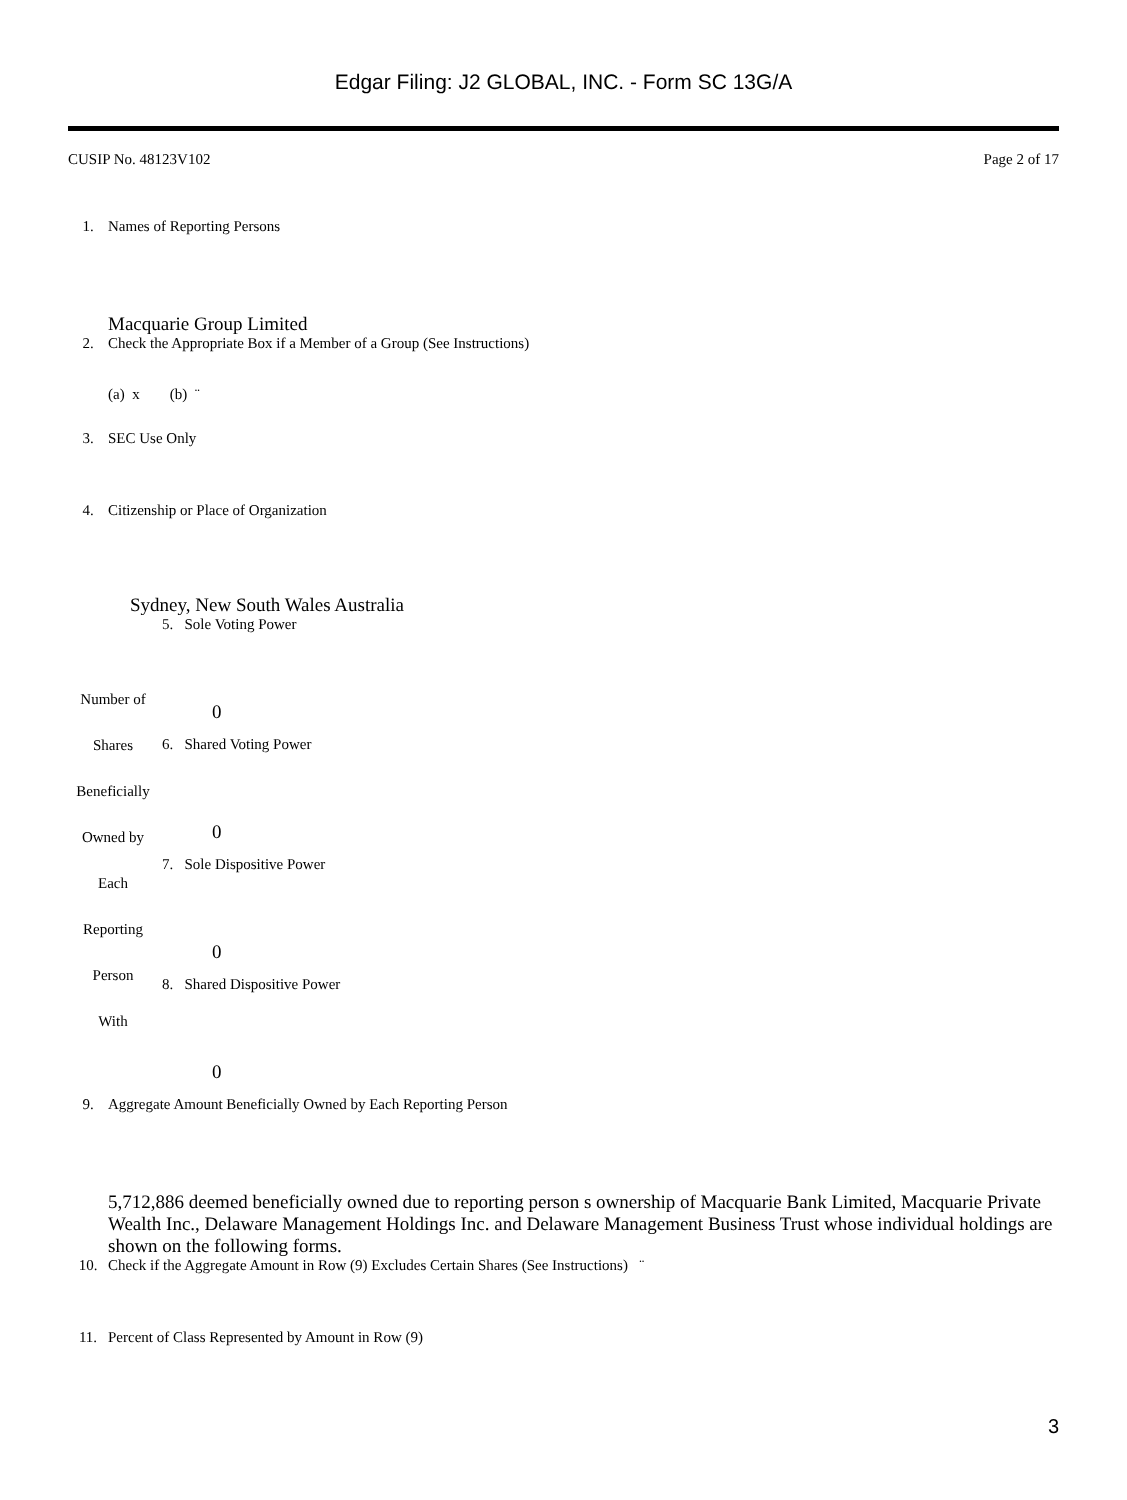Edgar Filing: J2 GLOBAL, INC. - Form SC 13G/A
CUSIP No. 48123V102 Page 2 of 17
| 1. | Names of Reporting Persons |
| | Macquarie Group Limited |
| 2. | Check the Appropriate Box if a Member of a Group (See Instructions) (a) x (b) ¨ |
| 3. | SEC Use Only |
| 4. | Citizenship or Place of Organization |
| | Sydney, New South Wales Australia |
| Number of Shares Beneficially Owned by Each Reporting Person With | 5. Sole Voting Power 0 |
| | 6. Shared Voting Power 0 |
| | 7. Sole Dispositive Power 0 |
| | 8. Shared Dispositive Power 0 |
| 9. | Aggregate Amount Beneficially Owned by Each Reporting Person |
| | 5,712,886 deemed beneficially owned due to reporting person s ownership of Macquarie Bank Limited, Macquarie Private Wealth Inc., Delaware Management Holdings Inc. and Delaware Management Business Trust whose individual holdings are shown on the following forms. |
| 10. | Check if the Aggregate Amount in Row (9) Excludes Certain Shares (See Instructions) ¨ |
| 11. | Percent of Class Represented by Amount in Row (9) |
3